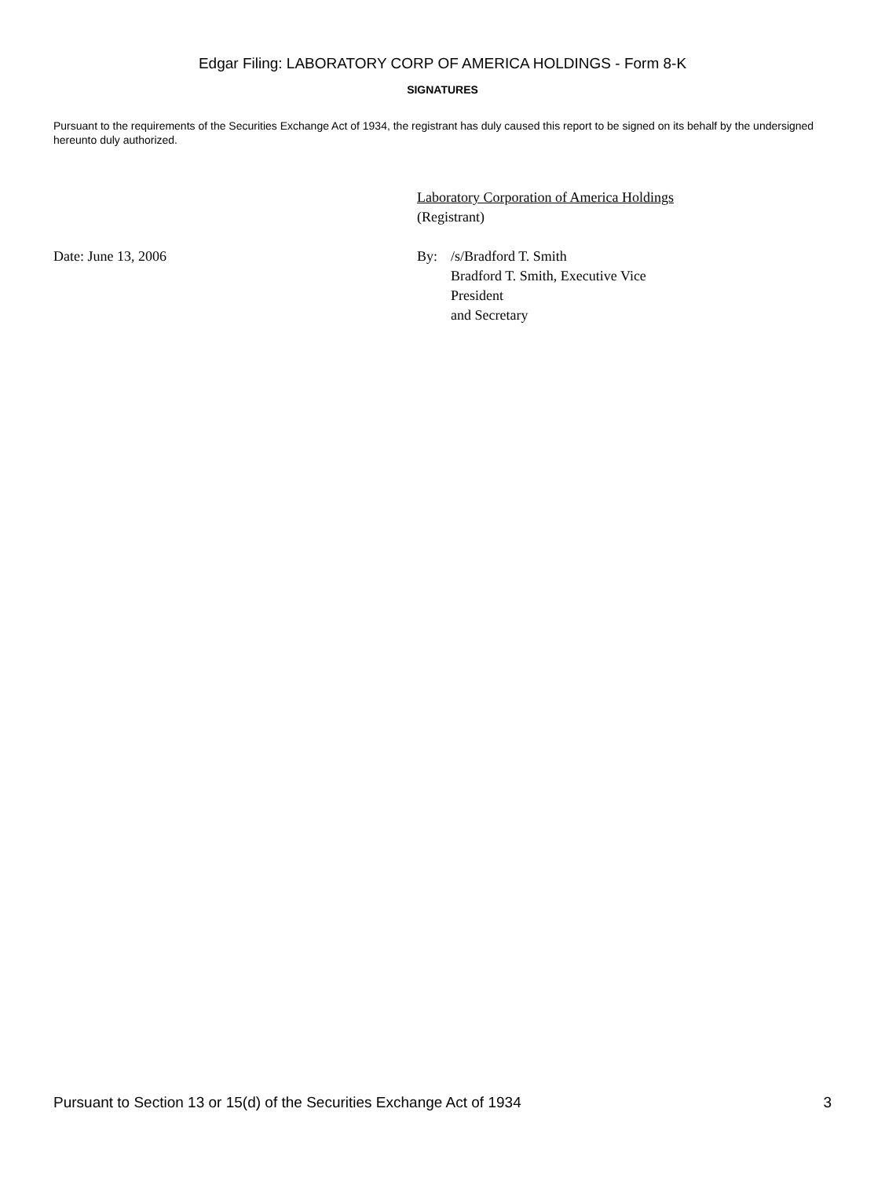Edgar Filing: LABORATORY CORP OF AMERICA HOLDINGS - Form 8-K
SIGNATURES
Pursuant to the requirements of the Securities Exchange Act of 1934, the registrant has duly caused this report to be signed on its behalf by the undersigned hereunto duly authorized.
Laboratory Corporation of America Holdings
(Registrant)
Date: June 13, 2006 By: /s/Bradford T. Smith
Bradford T. Smith, Executive Vice
President
and Secretary
Pursuant to Section 13 or 15(d) of the Securities Exchange Act of 1934 3